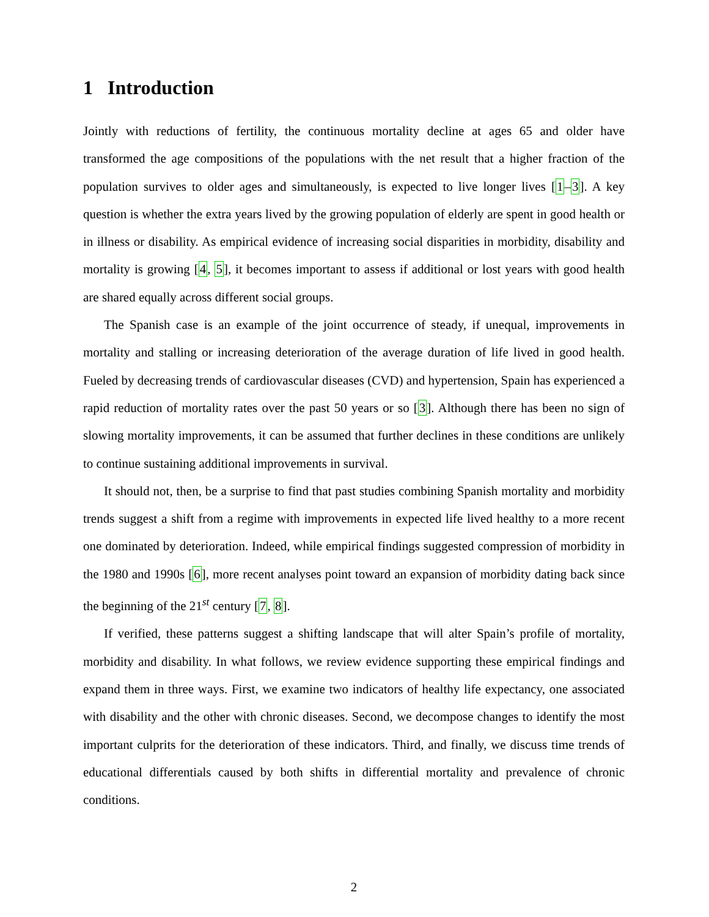1 Introduction
Jointly with reductions of fertility, the continuous mortality decline at ages 65 and older have transformed the age compositions of the populations with the net result that a higher fraction of the population survives to older ages and simultaneously, is expected to live longer lives [1–3]. A key question is whether the extra years lived by the growing population of elderly are spent in good health or in illness or disability. As empirical evidence of increasing social disparities in morbidity, disability and mortality is growing [4, 5], it becomes important to assess if additional or lost years with good health are shared equally across different social groups.
The Spanish case is an example of the joint occurrence of steady, if unequal, improvements in mortality and stalling or increasing deterioration of the average duration of life lived in good health. Fueled by decreasing trends of cardiovascular diseases (CVD) and hypertension, Spain has experienced a rapid reduction of mortality rates over the past 50 years or so [3]. Although there has been no sign of slowing mortality improvements, it can be assumed that further declines in these conditions are unlikely to continue sustaining additional improvements in survival.
It should not, then, be a surprise to find that past studies combining Spanish mortality and morbidity trends suggest a shift from a regime with improvements in expected life lived healthy to a more recent one dominated by deterioration. Indeed, while empirical findings suggested compression of morbidity in the 1980 and 1990s [6], more recent analyses point toward an expansion of morbidity dating back since the beginning of the 21<sup>st</sup> century [7, 8].
If verified, these patterns suggest a shifting landscape that will alter Spain’s profile of mortality, morbidity and disability. In what follows, we review evidence supporting these empirical findings and expand them in three ways. First, we examine two indicators of healthy life expectancy, one associated with disability and the other with chronic diseases. Second, we decompose changes to identify the most important culprits for the deterioration of these indicators. Third, and finally, we discuss time trends of educational differentials caused by both shifts in differential mortality and prevalence of chronic conditions.
2